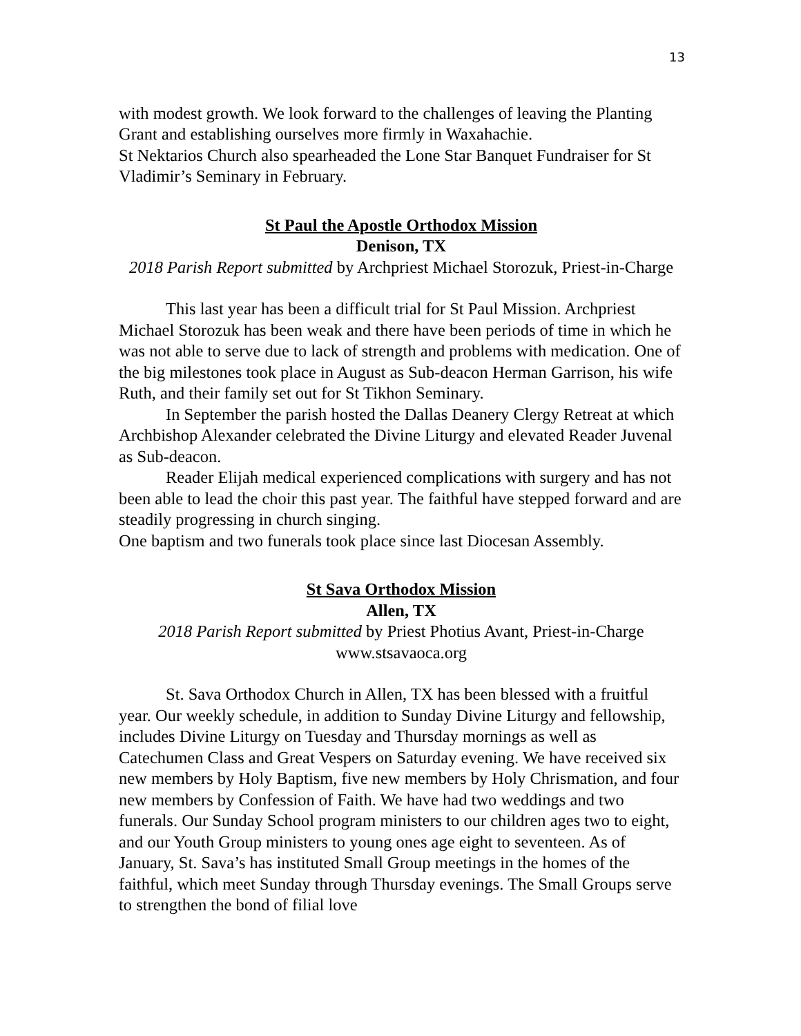13
with modest growth. We look forward to the challenges of leaving the Planting Grant and establishing ourselves more firmly in Waxahachie.
St Nektarios Church also spearheaded the Lone Star Banquet Fundraiser for St Vladimir’s Seminary in February.
St Paul the Apostle Orthodox Mission
Denison, TX
2018 Parish Report submitted by Archpriest Michael Storozuk, Priest-in-Charge
This last year has been a difficult trial for St Paul Mission. Archpriest Michael Storozuk has been weak and there have been periods of time in which he was not able to serve due to lack of strength and problems with medication. One of the big milestones took place in August as Sub-deacon Herman Garrison, his wife Ruth, and their family set out for St Tikhon Seminary.
In September the parish hosted the Dallas Deanery Clergy Retreat at which Archbishop Alexander celebrated the Divine Liturgy and elevated Reader Juvenal as Sub-deacon.
Reader Elijah medical experienced complications with surgery and has not been able to lead the choir this past year. The faithful have stepped forward and are steadily progressing in church singing.
One baptism and two funerals took place since last Diocesan Assembly.
St Sava Orthodox Mission
Allen, TX
2018 Parish Report submitted by Priest Photius Avant, Priest-in-Charge
www.stsavaoca.org
St. Sava Orthodox Church in Allen, TX has been blessed with a fruitful year. Our weekly schedule, in addition to Sunday Divine Liturgy and fellowship, includes Divine Liturgy on Tuesday and Thursday mornings as well as Catechumen Class and Great Vespers on Saturday evening. We have received six new members by Holy Baptism, five new members by Holy Chrismation, and four new members by Confession of Faith. We have had two weddings and two funerals. Our Sunday School program ministers to our children ages two to eight, and our Youth Group ministers to young ones age eight to seventeen. As of January, St. Sava’s has instituted Small Group meetings in the homes of the faithful, which meet Sunday through Thursday evenings. The Small Groups serve to strengthen the bond of filial love